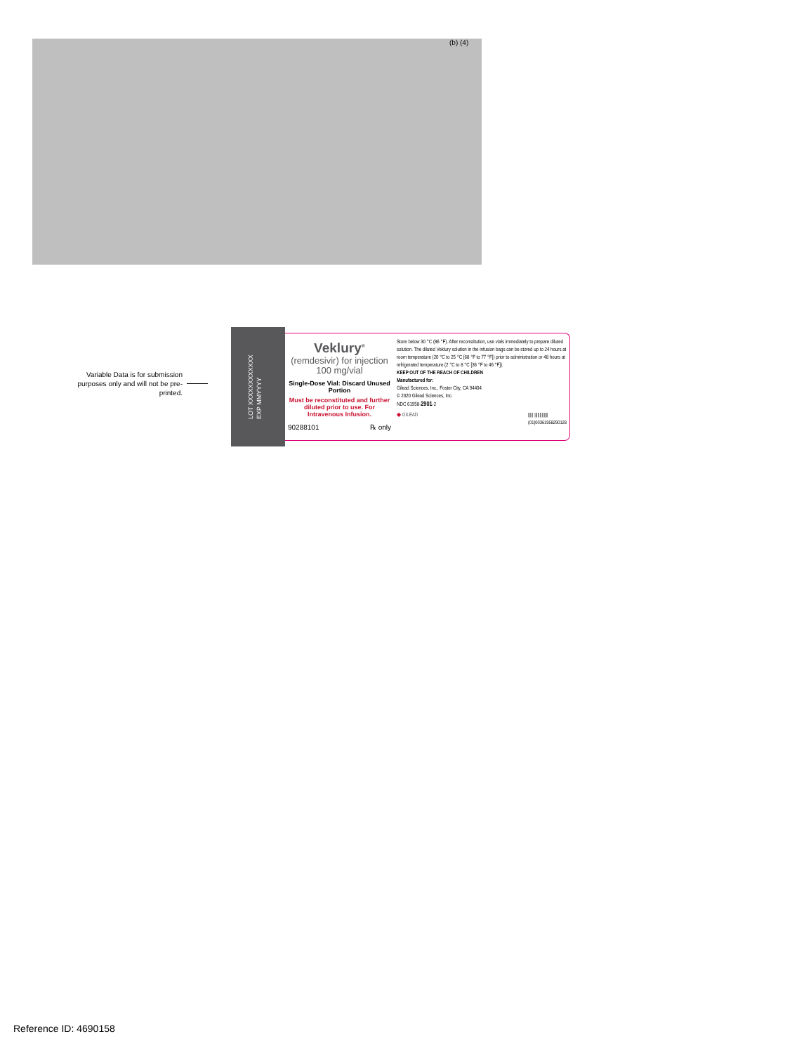(b) (4)
Variable Data is for submission purposes only and will not be pre-printed.
LOT XXXXXXXXXXXX
EXP MMYYYY
Veklury<sup>®</sup>
(remdesivir) for injection
100 mg/vial
Single-Dose Vial: Discard Unused Portion
Must be reconstituted and further diluted prior to use. For Intravenous Infusion.
90288101 ℞ only
Store below 30 °C (86 °F). After reconstitution, use vials immediately to prepare diluted solution. The diluted Veklury solution in the infusion bags can be stored up to 24 hours at room temperature (20 °C to 25 °C [68 °F to 77 °F]) prior to administration or 48 hours at refrigerated temperature (2 °C to 8 °C [36 °F to 46 °F]).
KEEP OUT OF THE REACH OF CHILDREN
Manufactured for:
Gilead Sciences, Inc., Foster City, CA 94404
© 2020 Gilead Sciences, Inc.
NDC 61958-2901-2
◆ GILEAD ||||| |||||||||||||
(01)00361958290128
Reference ID: 4690158